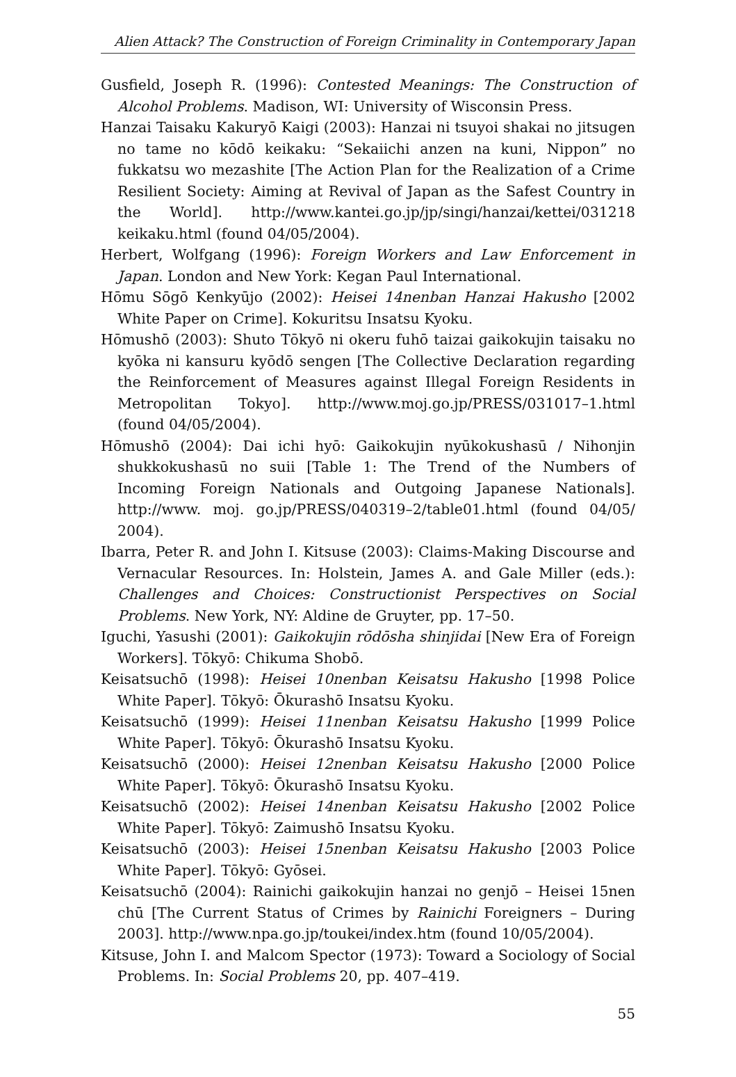Alien Attack? The Construction of Foreign Criminality in Contemporary Japan
Gusfield, Joseph R. (1996): Contested Meanings: The Construction of Alcohol Problems. Madison, WI: University of Wisconsin Press.
Hanzai Taisaku Kakuryō Kaigi (2003): Hanzai ni tsuyoi shakai no jitsugen no tame no kōdō keikaku: “Sekaiichi anzen na kuni, Nippon” no fukkatsu wo mezashite [The Action Plan for the Realization of a Crime Resilient Society: Aiming at Revival of Japan as the Safest Country in the World]. http://www.kantei.go.jp/jp/singi/hanzai/kettei/031218 keikaku.html (found 04/05/2004).
Herbert, Wolfgang (1996): Foreign Workers and Law Enforcement in Japan. London and New York: Kegan Paul International.
Hōmu Sōgō Kenkyūjo (2002): Heisei 14nenban Hanzai Hakusho [2002 White Paper on Crime]. Kokuritsu Insatsu Kyoku.
Hōmushō (2003): Shuto Tōkyō ni okeru fuhō taizai gaikokujin taisaku no kyōka ni kansuru kyōdō sengen [The Collective Declaration regarding the Reinforcement of Measures against Illegal Foreign Residents in Metropolitan Tokyo]. http://www.moj.go.jp/PRESS/031017–1.html (found 04/05/2004).
Hōmushō (2004): Dai ichi hyō: Gaikokujin nyūkokushasū / Nihonjin shukkokushasū no suii [Table 1: The Trend of the Numbers of Incoming Foreign Nationals and Outgoing Japanese Nationals]. http://www. moj. go.jp/PRESS/040319–2/table01.html (found 04/05/ 2004).
Ibarra, Peter R. and John I. Kitsuse (2003): Claims-Making Discourse and Vernacular Resources. In: Holstein, James A. and Gale Miller (eds.): Challenges and Choices: Constructionist Perspectives on Social Problems. New York, NY: Aldine de Gruyter, pp. 17–50.
Iguchi, Yasushi (2001): Gaikokujin rōdōsha shinjidai [New Era of Foreign Workers]. Tōkyō: Chikuma Shobō.
Keisatsuchō (1998): Heisei 10nenban Keisatsu Hakusho [1998 Police White Paper]. Tōkyō: Ōkurashō Insatsu Kyoku.
Keisatsuchō (1999): Heisei 11nenban Keisatsu Hakusho [1999 Police White Paper]. Tōkyō: Ōkurashō Insatsu Kyoku.
Keisatsuchō (2000): Heisei 12nenban Keisatsu Hakusho [2000 Police White Paper]. Tōkyō: Ōkurashō Insatsu Kyoku.
Keisatsuchō (2002): Heisei 14nenban Keisatsu Hakusho [2002 Police White Paper]. Tōkyō: Zaimushō Insatsu Kyoku.
Keisatsuchō (2003): Heisei 15nenban Keisatsu Hakusho [2003 Police White Paper]. Tōkyō: Gyōsei.
Keisatsuchō (2004): Rainichi gaikokujin hanzai no genjō – Heisei 15nen chū [The Current Status of Crimes by Rainichi Foreigners – During 2003]. http://www.npa.go.jp/toukei/index.htm (found 10/05/2004).
Kitsuse, John I. and Malcom Spector (1973): Toward a Sociology of Social Problems. In: Social Problems 20, pp. 407–419.
55